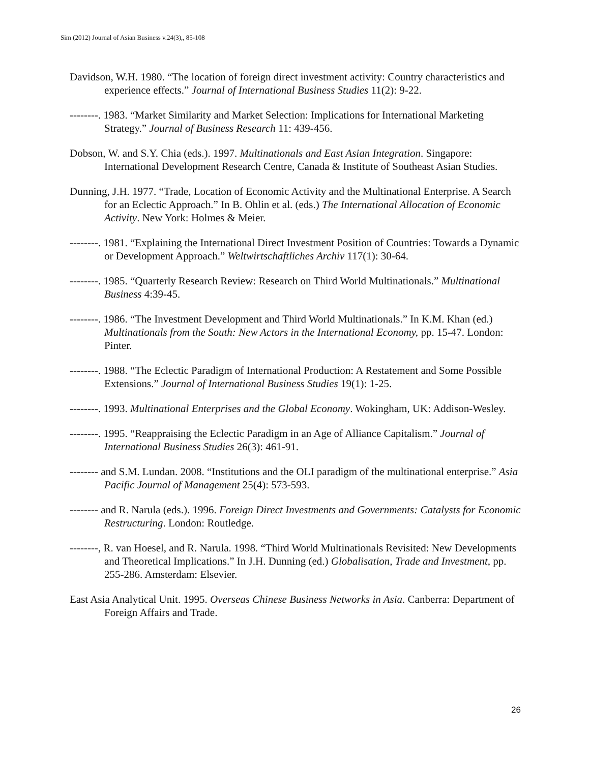Sim (2012) Journal of Asian Business v.24(3),, 85-108
Davidson, W.H. 1980. “The location of foreign direct investment activity: Country characteristics and experience effects.” Journal of International Business Studies 11(2): 9-22.
--------. 1983. “Market Similarity and Market Selection: Implications for International Marketing Strategy.” Journal of Business Research 11: 439-456.
Dobson, W. and S.Y. Chia (eds.). 1997. Multinationals and East Asian Integration. Singapore: International Development Research Centre, Canada & Institute of Southeast Asian Studies.
Dunning, J.H. 1977. “Trade, Location of Economic Activity and the Multinational Enterprise. A Search for an Eclectic Approach.” In B. Ohlin et al. (eds.) The International Allocation of Economic Activity. New York: Holmes & Meier.
--------. 1981. “Explaining the International Direct Investment Position of Countries: Towards a Dynamic or Development Approach.” Weltwirtschaftliches Archiv 117(1): 30-64.
--------. 1985. “Quarterly Research Review: Research on Third World Multinationals.” Multinational Business 4:39-45.
--------. 1986. “The Investment Development and Third World Multinationals.” In K.M. Khan (ed.) Multinationals from the South: New Actors in the International Economy, pp. 15-47. London: Pinter.
--------. 1988. “The Eclectic Paradigm of International Production: A Restatement and Some Possible Extensions.” Journal of International Business Studies 19(1): 1-25.
--------. 1993. Multinational Enterprises and the Global Economy. Wokingham, UK: Addison-Wesley.
--------. 1995. “Reappraising the Eclectic Paradigm in an Age of Alliance Capitalism.” Journal of International Business Studies 26(3): 461-91.
-------- and S.M. Lundan. 2008. “Institutions and the OLI paradigm of the multinational enterprise.” Asia Pacific Journal of Management 25(4): 573-593.
-------- and R. Narula (eds.). 1996. Foreign Direct Investments and Governments: Catalysts for Economic Restructuring. London: Routledge.
--------, R. van Hoesel, and R. Narula. 1998. “Third World Multinationals Revisited: New Developments and Theoretical Implications.” In J.H. Dunning (ed.) Globalisation, Trade and Investment, pp. 255-286. Amsterdam: Elsevier.
East Asia Analytical Unit. 1995. Overseas Chinese Business Networks in Asia. Canberra: Department of Foreign Affairs and Trade.
26